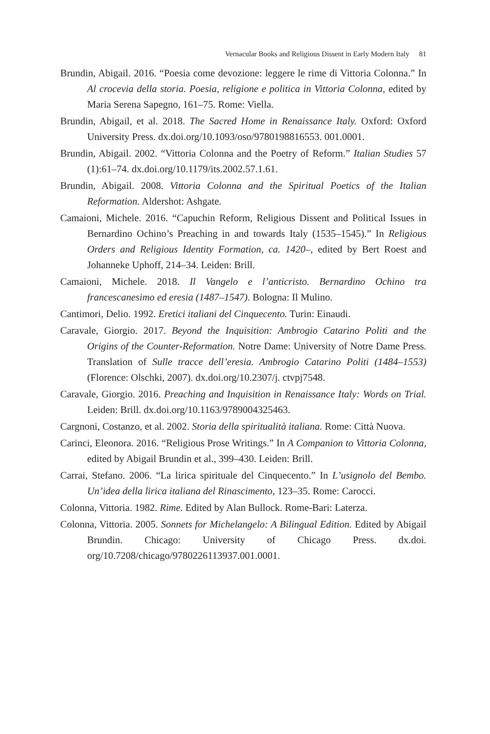Vernacular Books and Religious Dissent in Early Modern Italy 81
Brundin, Abigail. 2016. “Poesia come devozione: leggere le rime di Vittoria Colonna.” In Al crocevia della storia. Poesia, religione e politica in Vittoria Colonna, edited by Maria Serena Sapegno, 161–75. Rome: Viella.
Brundin, Abigail, et al. 2018. The Sacred Home in Renaissance Italy. Oxford: Oxford University Press. dx.doi.org/10.1093/oso/9780198816553. 001.0001.
Brundin, Abigail. 2002. “Vittoria Colonna and the Poetry of Reform.” Italian Studies 57 (1):61–74. dx.doi.org/10.1179/its.2002.57.1.61.
Brundin, Abigail. 2008. Vittoria Colonna and the Spiritual Poetics of the Italian Reformation. Aldershot: Ashgate.
Camaioni, Michele. 2016. “Capuchin Reform, Religious Dissent and Political Issues in Bernardino Ochino’s Preaching in and towards Italy (1535–1545).” In Religious Orders and Religious Identity Formation, ca. 1420–, edited by Bert Roest and Johanneke Uphoff, 214–34. Leiden: Brill.
Camaioni, Michele. 2018. Il Vangelo e l’anticristo. Bernardino Ochino tra francescanesimo ed eresia (1487–1547). Bologna: Il Mulino.
Cantimori, Delio. 1992. Eretici italiani del Cinquecento. Turin: Einaudi.
Caravale, Giorgio. 2017. Beyond the Inquisition: Ambrogio Catarino Politi and the Origins of the Counter-Reformation. Notre Dame: University of Notre Dame Press. Translation of Sulle tracce dell’eresia. Ambrogio Catarino Politi (1484–1553) (Florence: Olschki, 2007). dx.doi.org/10.2307/j. ctvpj7548.
Caravale, Giorgio. 2016. Preaching and Inquisition in Renaissance Italy: Words on Trial. Leiden: Brill. dx.doi.org/10.1163/9789004325463.
Cargnoni, Costanzo, et al. 2002. Storia della spiritualità italiana. Rome: Città Nuova.
Carinci, Eleonora. 2016. “Religious Prose Writings.” In A Companion to Vittoria Colonna, edited by Abigail Brundin et al., 399–430. Leiden: Brill.
Carrai, Stefano. 2006. “La lirica spirituale del Cinquecento.” In L’usignolo del Bembo. Un’idea della lirica italiana del Rinascimento, 123–35. Rome: Carocci.
Colonna, Vittoria. 1982. Rime. Edited by Alan Bullock. Rome-Bari: Laterza.
Colonna, Vittoria. 2005. Sonnets for Michelangelo: A Bilingual Edition. Edited by Abigail Brundin. Chicago: University of Chicago Press. dx.doi. org/10.7208/chicago/9780226113937.001.0001.